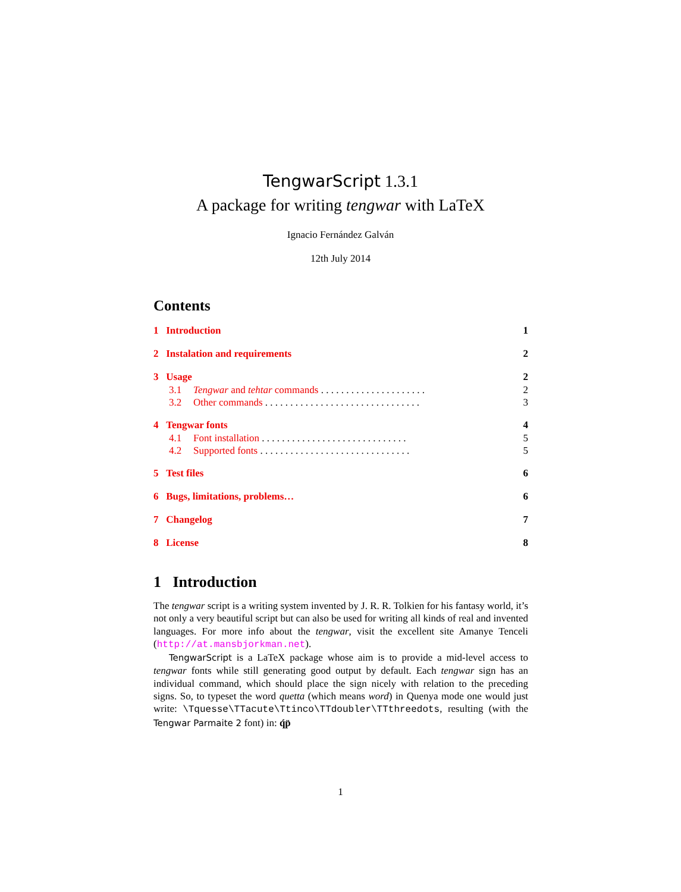TengwarScript 1.3.1
A package for writing tengwar with LaTeX
Ignacio Fernández Galván
12th July 2014
Contents
1 Introduction 1
2 Instalation and requirements 2
3 Usage 2
3.1 Tengwar and tehtar commands . . . . . . . . . . . . . . . . . . . . . 2
3.2 Other commands . . . . . . . . . . . . . . . . . . . . . . . . . . . . . . . 3
4 Tengwar fonts 4
4.1 Font installation . . . . . . . . . . . . . . . . . . . . . . . . . . . . . 5
4.2 Supported fonts . . . . . . . . . . . . . . . . . . . . . . . . . . . . . . 5
5 Test files 6
6 Bugs, limitations, problems… 6
7 Changelog 7
8 License 8
1 Introduction
The tengwar script is a writing system invented by J. R. R. Tolkien for his fantasy world, it’s not only a very beautiful script but can also be used for writing all kinds of real and invented languages. For more info about the tengwar, visit the excellent site Amanye Tenceli (http://at.mansbjorkman.net).
TengwarScript is a LaTeX package whose aim is to provide a mid-level access to tengwar fonts while still generating good output by default. Each tengwar sign has an individual command, which should place the sign nicely with relation to the preceding signs. So, to typeset the word quetta (which means word) in Quenya mode one would just write: \Tquesse\TTacute\Ttinco\TTdoubler\TTthreedots, resulting (with the Tengwar Parmaite 2 font) in: q́p̈
1